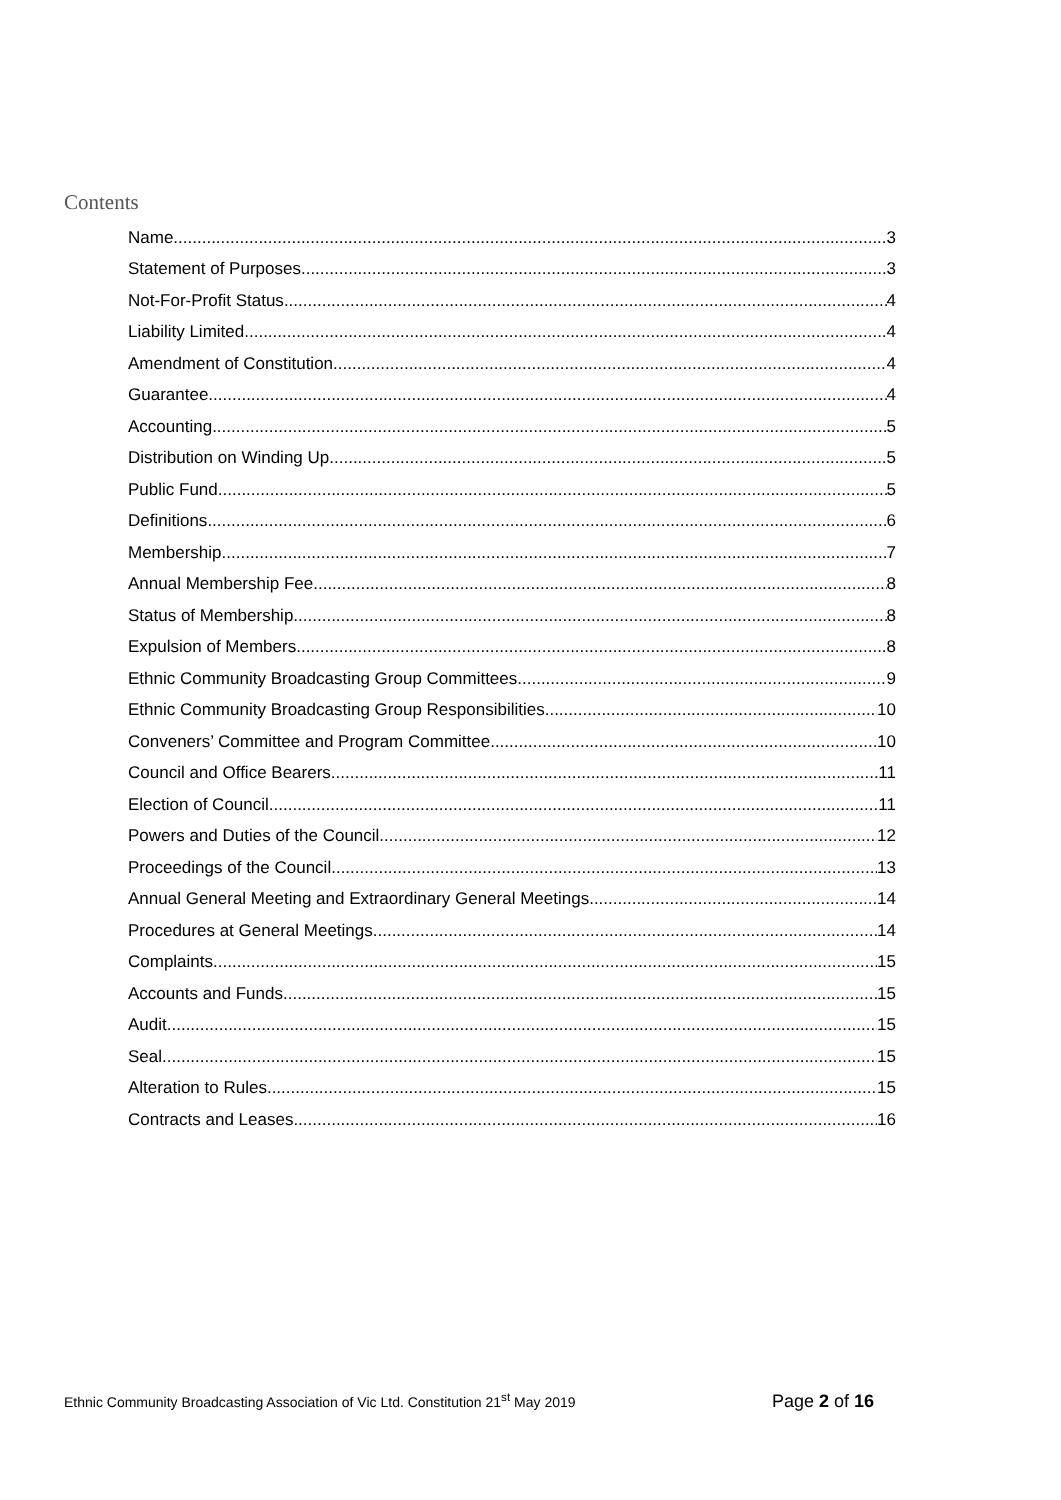Contents
Name 3
Statement of Purposes 3
Not-For-Profit Status 4
Liability Limited 4
Amendment of Constitution 4
Guarantee 4
Accounting 5
Distribution on Winding Up 5
Public Fund 5
Definitions 6
Membership 7
Annual Membership Fee 8
Status of Membership 8
Expulsion of Members 8
Ethnic Community Broadcasting Group Committees 9
Ethnic Community Broadcasting Group Responsibilities 10
Conveners’ Committee and Program Committee 10
Council and Office Bearers 11
Election of Council 11
Powers and Duties of the Council 12
Proceedings of the Council 13
Annual General Meeting and Extraordinary General Meetings 14
Procedures at General Meetings 14
Complaints 15
Accounts and Funds 15
Audit 15
Seal 15
Alteration to Rules 15
Contracts and Leases 16
Ethnic Community Broadcasting Association of Vic Ltd. Constitution 21<sup>st</sup> May 2019 Page 2 of 16